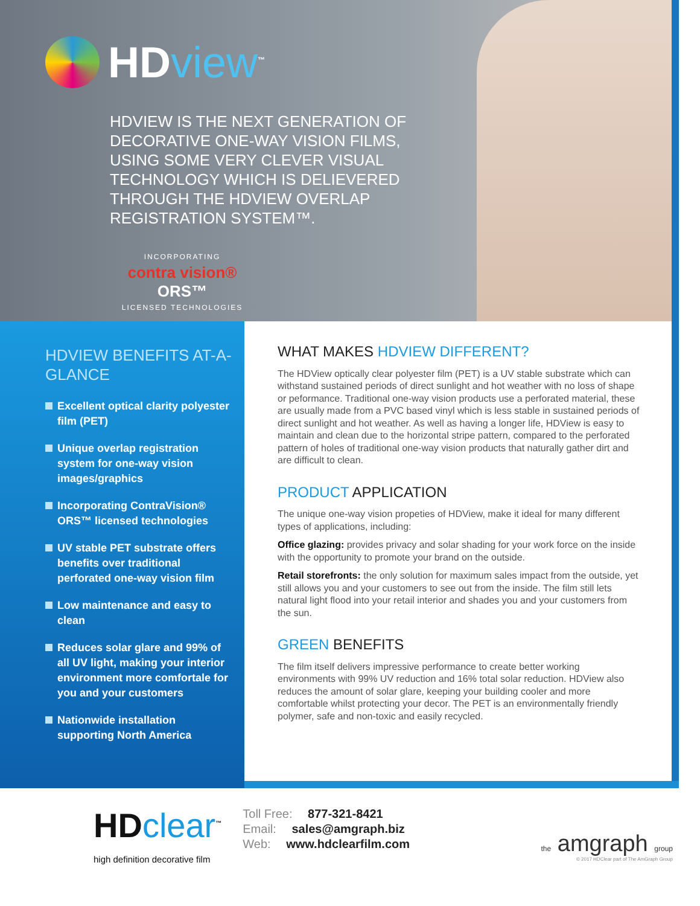HDview<sup>™</sup>
HDVIEW IS THE NEXT GENERATION OF DECORATIVE ONE-WAY VISION FILMS, USING SOME VERY CLEVER VISUAL TECHNOLOGY WHICH IS DELIEVERED THROUGH THE HDVIEW OVERLAP REGISTRATION SYSTEM™.
INCORPORATING
contra vision® ORS™
LICENSED TECHNOLOGIES
HDVIEW BENEFITS AT-A-GLANCE
Excellent optical clarity polyester film (PET)
Unique overlap registration system for one-way vision images/graphics
Incorporating ContraVision® ORS™ licensed technologies
UV stable PET substrate offers benefits over traditional perforated one-way vision film
Low maintenance and easy to clean
Reduces solar glare and 99% of all UV light, making your interior environment more comfortale for you and your customers
Nationwide installation supporting North America
WHAT MAKES HDVIEW DIFFERENT?
The HDView optically clear polyester film (PET) is a UV stable substrate which can withstand sustained periods of direct sunlight and hot weather with no loss of shape or peformance. Traditional one-way vision products use a perforated material, these are usually made from a PVC based vinyl which is less stable in sustained periods of direct sunlight and hot weather. As well as having a longer life, HDView is easy to maintain and clean due to the horizontal stripe pattern, compared to the perforated pattern of holes of traditional one-way vision products that naturally gather dirt and are difficult to clean.
PRODUCT APPLICATION
The unique one-way vision propeties of HDView, make it ideal for many different types of applications, including:
Office glazing: provides privacy and solar shading for your work force on the inside with the opportunity to promote your brand on the outside.
Retail storefronts: the only solution for maximum sales impact from the outside, yet still allows you and your customers to see out from the inside. The film still lets natural light flood into your retail interior and shades you and your customers from the sun.
GREEN BENEFITS
The film itself delivers impressive performance to create better working environments with 99% UV reduction and 16% total solar reduction. HDView also reduces the amount of solar glare, keeping your building cooler and more comfortable whilst protecting your decor. The PET is an environmentally friendly polymer, safe and non-toxic and easily recycled.
HDclear<sup>™</sup>
high definition decorative film
Toll Free: 877-321-8421
Email: sales@amgraph.biz
Web: www.hdclearfilm.com
the amgraph group
© 2017 HDClear part of The AmGraph Group